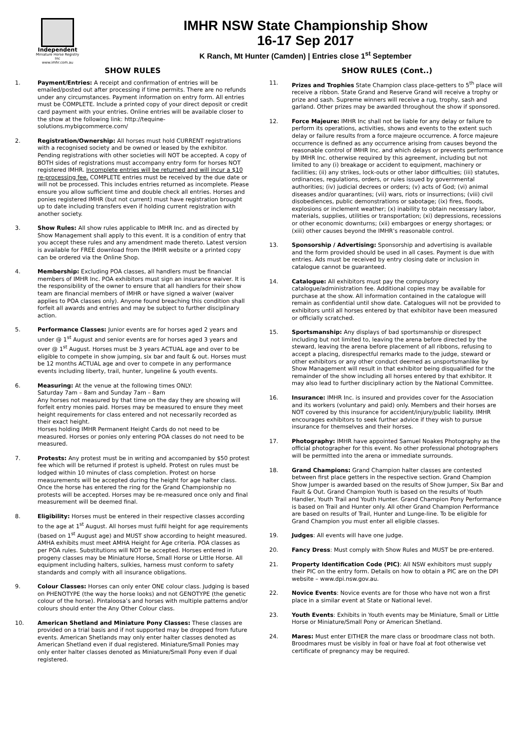Independent
Miniature Horse Registry Inc
www.imhr.com.au
IMHR NSW State Championship Show
16-17 Sep 2017
K Ranch, Mt Hunter (Camden) | Entries close 1<sup>st</sup> September
SHOW RULES
1. Payment/Entries: A receipt and confirmation of entries will be emailed/posted out after processing if time permits. There are no refunds under any circumstances. Payment information on entry form. All entries must be COMPLETE. Include a printed copy of your direct deposit or credit card payment with your entries. Online entries will be available closer to the show at the following link: http://tequine-solutions.mybigcommerce.com/
2. Registration/Ownership: All horses must hold CURRENT registrations with a recognised society and be owned or leased by the exhibitor. Pending registrations with other societies will NOT be accepted. A copy of BOTH sides of registrations must accompany entry form for horses NOT registered IMHR. Incomplete entries will be returned and will incur a $10 re-processing fee. COMPLETE entries must be received by the due date or will not be processed. This includes entries returned as incomplete. Please ensure you allow sufficient time and double check all entries. Horses and ponies registered IMHR (but not current) must have registration brought up to date including transfers even if holding current registration with another society.
3. Show Rules: All show rules applicable to IMHR Inc. and as directed by Show Management shall apply to this event. It is a condition of entry that you accept these rules and any amendment made thereto. Latest version is available for FREE download from the IMHR website or a printed copy can be ordered via the Online Shop.
4. Membership: Excluding POA classes, all handlers must be financial members of IMHR Inc. POA exhibitors must sign an insurance waiver. It is the responsibility of the owner to ensure that all handlers for their show team are financial members of IMHR or have signed a waiver (waiver applies to POA classes only). Anyone found breaching this condition shall forfeit all awards and entries and may be subject to further disciplinary action.
5. Performance Classes: Junior events are for horses aged 2 years and under @ 1<sup>st</sup> August and senior events are for horses aged 3 years and over @ 1<sup>st</sup> August. Horses must be 3 years ACTUAL age and over to be eligible to compete in show jumping, six bar and fault & out. Horses must be 12 months ACTUAL age and over to compete in any performance events including liberty, trail, hunter, lungeline & youth events.
6. Measuring: At the venue at the following times ONLY:
Saturday 7am – 8am and Sunday 7am – 8am
Any horses not measured by that time on the day they are showing will forfeit entry monies paid. Horses may be measured to ensure they meet height requirements for class entered and not necessarily recorded as their exact height.
Horses holding IMHR Permanent Height Cards do not need to be measured. Horses or ponies only entering POA classes do not need to be measured.
7. Protests: Any protest must be in writing and accompanied by $50 protest fee which will be returned if protest is upheld. Protest on rules must be lodged within 10 minutes of class completion. Protest on horse measurements will be accepted during the height for age halter class. Once the horse has entered the ring for the Grand Championship no protests will be accepted. Horses may be re-measured once only and final measurement will be deemed final.
8. Eligibility: Horses must be entered in their respective classes according to the age at 1<sup>st</sup> August. All horses must fulfil height for age requirements (based on 1<sup>st</sup> August age) and MUST show according to height measured. AMHA exhibits must meet AMHA Height for Age criteria. POA classes as per POA rules. Substitutions will NOT be accepted. Horses entered in progeny classes may be Miniature Horse, Small Horse or Little Horse. All equipment including halters, sulkies, harness must conform to safety standards and comply with all insurance obligations.
9. Colour Classes: Horses can only enter ONE colour class. Judging is based on PHENOTYPE (the way the horse looks) and not GENOTYPE (the genetic colour of the horse). Pintaloosa’s and horses with multiple patterns and/or colours should enter the Any Other Colour class.
10. American Shetland and Miniature Pony Classes: These classes are provided on a trial basis and if not supported may be dropped from future events. American Shetlands may only enter halter classes denoted as American Shetland even if dual registered. Miniature/Small Ponies may only enter halter classes denoted as Miniature/Small Pony even if dual registered.
SHOW RULES (Cont..)
11. Prizes and Trophies State Champion class place-getters to 5<sup>th</sup> place will receive a ribbon. State Grand and Reserve Grand will receive a trophy or prize and sash. Supreme winners will receive a rug, trophy, sash and garland. Other prizes may be awarded throughout the show if sponsored.
12. Force Majeure: IMHR Inc shall not be liable for any delay or failure to perform its operations, activities, shows and events to the extent such delay or failure results from a force majeure occurrence. A force majeure occurrence is defined as any occurrence arising from causes beyond the reasonable control of IMHR Inc. and which delays or prevents performance by IMHR Inc. otherwise required by this agreement, including but not limited to any (i) breakage or accident to equipment, machinery or facilities; (ii) any strikes, lock-outs or other labor difficulties; (iii) statutes, ordinances, regulations, orders, or rules issued by governmental authorities; (iv) judicial decrees or orders; (v) acts of God; (vi) animal diseases and/or quarantines; (vii) wars, riots or insurrections; (viii) civil disobediences, public demonstrations or sabotage; (ix) fires, floods, explosions or inclement weather; (x) inability to obtain necessary labor, materials, supplies, utilities or transportation; (xi) depressions, recessions or other economic downturns; (xii) embargoes or energy shortages; or (xiii) other causes beyond the IMHR’s reasonable control.
13. Sponsorship / Advertising: Sponsorship and advertising is available and the form provided should be used in all cases. Payment is due with entries. Ads must be received by entry closing date or inclusion in catalogue cannot be guaranteed.
14. Catalogue: All exhibitors must pay the compulsory catalogue/administration fee. Additional copies may be available for purchase at the show. All information contained in the catalogue will remain as confidential until show date. Catalogues will not be provided to exhibitors until all horses entered by that exhibitor have been measured or officially scratched.
15. Sportsmanship: Any displays of bad sportsmanship or disrespect including but not limited to, leaving the arena before directed by the steward, leaving the arena before placement of all ribbons, refusing to accept a placing, disrespectful remarks made to the judge, steward or other exhibitors or any other conduct deemed as unsportsmanlike by Show Management will result in that exhibitor being disqualified for the remainder of the show including all horses entered by that exhibitor. It may also lead to further disciplinary action by the National Committee.
16. Insurance: IMHR Inc. is insured and provides cover for the Association and its workers (voluntary and paid) only. Members and their horses are NOT covered by this insurance for accident/injury/public liability. IMHR encourages exhibitors to seek further advice if they wish to pursue insurance for themselves and their horses.
17. Photography: IMHR have appointed Samuel Noakes Photography as the official photographer for this event. No other professional photographers will be permitted into the arena or immediate surrounds.
18. Grand Champions: Grand Champion halter classes are contested between first place getters in the respective section. Grand Champion Show Jumper is awarded based on the results of Show Jumper, Six Bar and Fault & Out. Grand Champion Youth is based on the results of Youth Handler, Youth Trail and Youth Hunter. Grand Champion Pony Performance is based on Trail and Hunter only. All other Grand Champion Performance are based on results of Trail, Hunter and Lunge-line. To be eligible for Grand Champion you must enter all eligible classes.
19. Judges: All events will have one judge.
20. Fancy Dress: Must comply with Show Rules and MUST be pre-entered.
21. Property Identification Code (PIC): All NSW exhibitors must supply their PIC on the entry form. Details on how to obtain a PIC are on the DPI website – www.dpi.nsw.gov.au.
22. Novice Events: Novice events are for those who have not won a first place in a similar event at State or National level.
23. Youth Events: Exhibits in Youth events may be Miniature, Small or Little Horse or Miniature/Small Pony or American Shetland.
24. Mares: Must enter EITHER the mare class or broodmare class not both. Broodmares must be visibly in foal or have foal at foot otherwise vet certificate of pregnancy may be required.